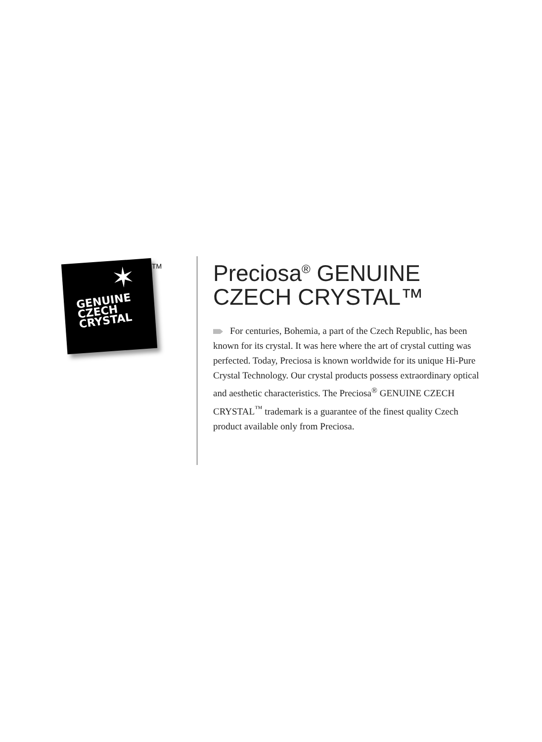✶
GENUINE
CZECH
CRYSTAL
TM
Preciosa<sup>®</sup> GENUINE
CZECH CRYSTAL™
For centuries, Bohemia, a part of the Czech Republic, has been known for its crystal. It was here where the art of crystal cutting was perfected. Today, Preciosa is known worldwide for its unique Hi-Pure Crystal Technology. Our crystal products possess extraordinary optical and aesthetic characteristics. The Preciosa<sup>®</sup> GENUINE CZECH CRYSTAL<sup>™</sup> trademark is a guarantee of the finest quality Czech product available only from Preciosa.